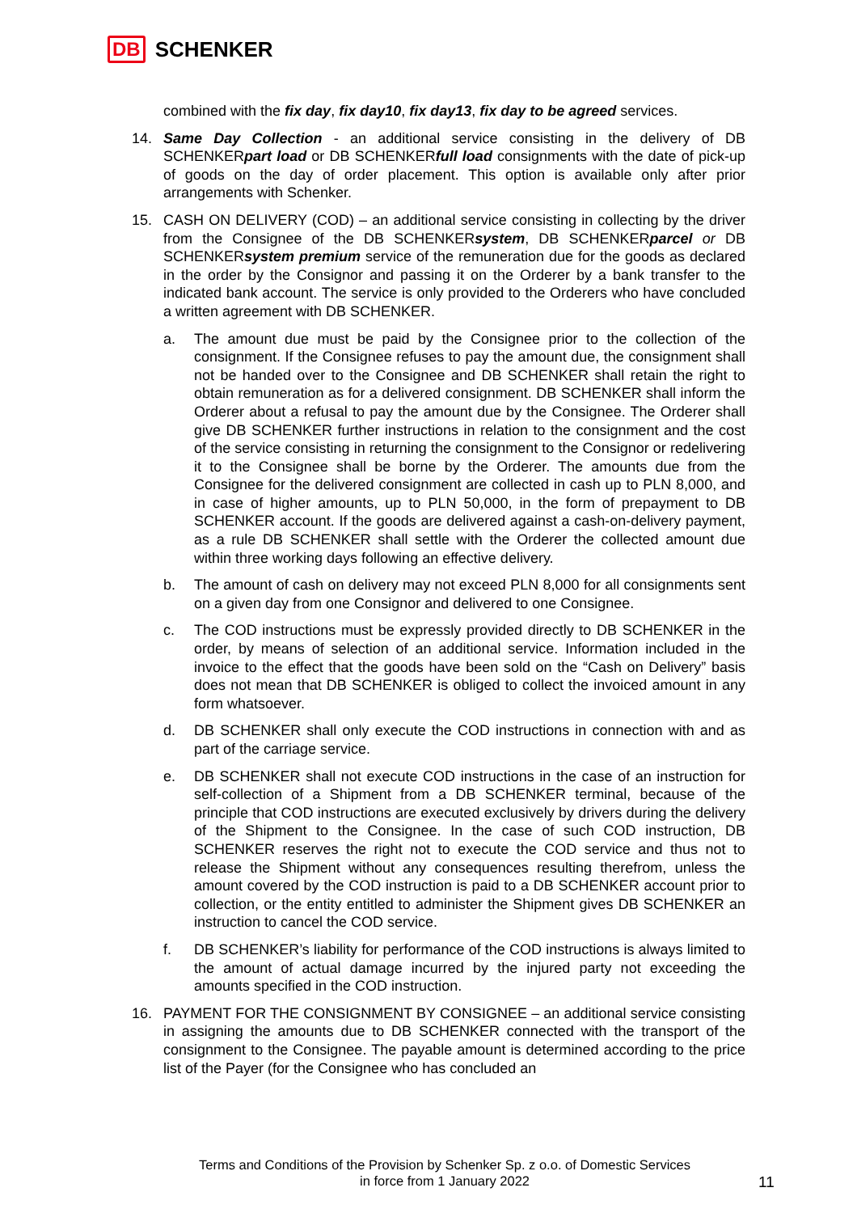DB SCHENKER
combined with the fix day, fix day10, fix day13, fix day to be agreed services.
14. Same Day Collection - an additional service consisting in the delivery of DB SCHENKERpart load or DB SCHENKERfull load consignments with the date of pick-up of goods on the day of order placement. This option is available only after prior arrangements with Schenker.
15. CASH ON DELIVERY (COD) – an additional service consisting in collecting by the driver from the Consignee of the DB SCHENKERsystem, DB SCHENKERparcel or DB SCHENKERsystem premium service of the remuneration due for the goods as declared in the order by the Consignor and passing it on the Orderer by a bank transfer to the indicated bank account. The service is only provided to the Orderers who have concluded a written agreement with DB SCHENKER.
a. The amount due must be paid by the Consignee prior to the collection of the consignment. If the Consignee refuses to pay the amount due, the consignment shall not be handed over to the Consignee and DB SCHENKER shall retain the right to obtain remuneration as for a delivered consignment. DB SCHENKER shall inform the Orderer about a refusal to pay the amount due by the Consignee. The Orderer shall give DB SCHENKER further instructions in relation to the consignment and the cost of the service consisting in returning the consignment to the Consignor or redelivering it to the Consignee shall be borne by the Orderer. The amounts due from the Consignee for the delivered consignment are collected in cash up to PLN 8,000, and in case of higher amounts, up to PLN 50,000, in the form of prepayment to DB SCHENKER account. If the goods are delivered against a cash-on-delivery payment, as a rule DB SCHENKER shall settle with the Orderer the collected amount due within three working days following an effective delivery.
b. The amount of cash on delivery may not exceed PLN 8,000 for all consignments sent on a given day from one Consignor and delivered to one Consignee.
c. The COD instructions must be expressly provided directly to DB SCHENKER in the order, by means of selection of an additional service. Information included in the invoice to the effect that the goods have been sold on the “Cash on Delivery” basis does not mean that DB SCHENKER is obliged to collect the invoiced amount in any form whatsoever.
d. DB SCHENKER shall only execute the COD instructions in connection with and as part of the carriage service.
e. DB SCHENKER shall not execute COD instructions in the case of an instruction for self-collection of a Shipment from a DB SCHENKER terminal, because of the principle that COD instructions are executed exclusively by drivers during the delivery of the Shipment to the Consignee. In the case of such COD instruction, DB SCHENKER reserves the right not to execute the COD service and thus not to release the Shipment without any consequences resulting therefrom, unless the amount covered by the COD instruction is paid to a DB SCHENKER account prior to collection, or the entity entitled to administer the Shipment gives DB SCHENKER an instruction to cancel the COD service.
f. DB SCHENKER’s liability for performance of the COD instructions is always limited to the amount of actual damage incurred by the injured party not exceeding the amounts specified in the COD instruction.
16. PAYMENT FOR THE CONSIGNMENT BY CONSIGNEE – an additional service consisting in assigning the amounts due to DB SCHENKER connected with the transport of the consignment to the Consignee. The payable amount is determined according to the price list of the Payer (for the Consignee who has concluded an
Terms and Conditions of the Provision by Schenker Sp. z o.o. of Domestic Services
in force from 1 January 2022
11